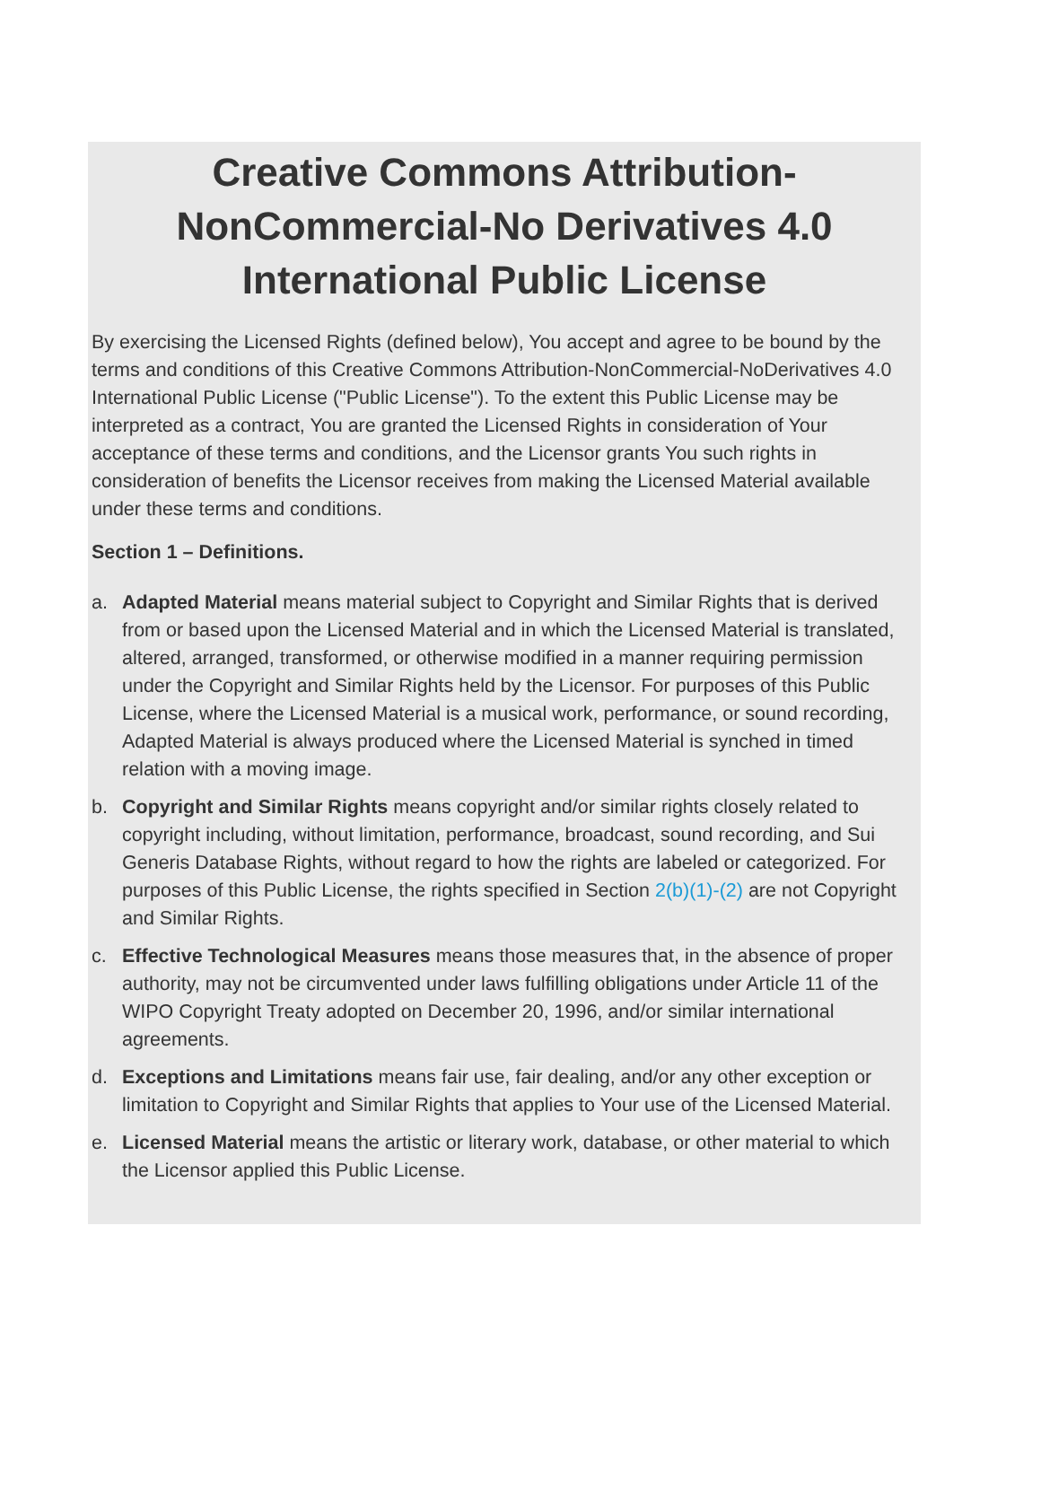Creative Commons Attribution-NonCommercial-No Derivatives 4.0 International Public License
By exercising the Licensed Rights (defined below), You accept and agree to be bound by the terms and conditions of this Creative Commons Attribution-NonCommercial-NoDerivatives 4.0 International Public License ("Public License"). To the extent this Public License may be interpreted as a contract, You are granted the Licensed Rights in consideration of Your acceptance of these terms and conditions, and the Licensor grants You such rights in consideration of benefits the Licensor receives from making the Licensed Material available under these terms and conditions.
Section 1 – Definitions.
a. Adapted Material means material subject to Copyright and Similar Rights that is derived from or based upon the Licensed Material and in which the Licensed Material is translated, altered, arranged, transformed, or otherwise modified in a manner requiring permission under the Copyright and Similar Rights held by the Licensor. For purposes of this Public License, where the Licensed Material is a musical work, performance, or sound recording, Adapted Material is always produced where the Licensed Material is synched in timed relation with a moving image.
b. Copyright and Similar Rights means copyright and/or similar rights closely related to copyright including, without limitation, performance, broadcast, sound recording, and Sui Generis Database Rights, without regard to how the rights are labeled or categorized. For purposes of this Public License, the rights specified in Section 2(b)(1)-(2) are not Copyright and Similar Rights.
c. Effective Technological Measures means those measures that, in the absence of proper authority, may not be circumvented under laws fulfilling obligations under Article 11 of the WIPO Copyright Treaty adopted on December 20, 1996, and/or similar international agreements.
d. Exceptions and Limitations means fair use, fair dealing, and/or any other exception or limitation to Copyright and Similar Rights that applies to Your use of the Licensed Material.
e. Licensed Material means the artistic or literary work, database, or other material to which the Licensor applied this Public License.